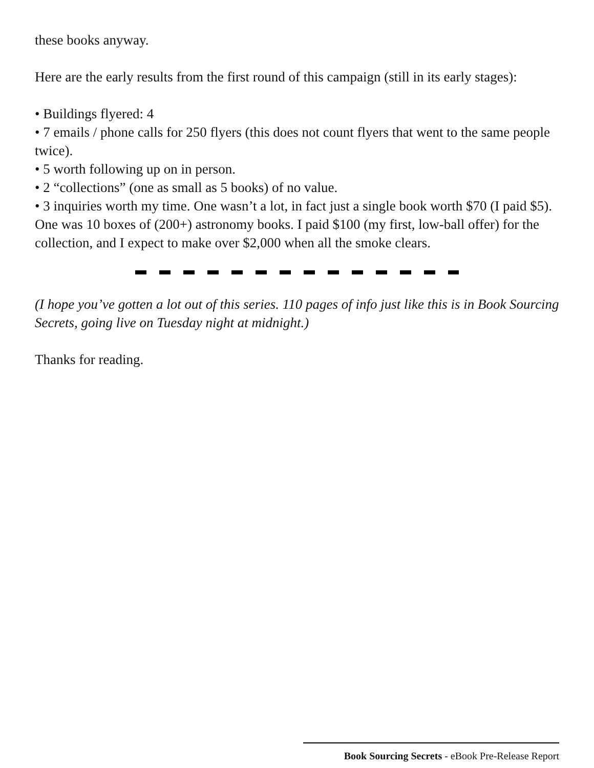these books anyway.
Here are the early results from the first round of this campaign (still in its early stages):
• Buildings flyered: 4
• 7 emails / phone calls for 250 flyers (this does not count flyers that went to the same people twice).
• 5 worth following up on in person.
• 2 “collections” (one as small as 5 books) of no value.
• 3 inquiries worth my time. One wasn’t a lot, in fact just a single book worth $70 (I paid $5). One was 10 boxes of (200+) astronomy books. I paid $100 (my first, low-ball offer) for the collection, and I expect to make over $2,000 when all the smoke clears.
(I hope you’ve gotten a lot out of this series. 110 pages of info just like this is in Book Sourcing Secrets, going live on Tuesday night at midnight.)
Thanks for reading.
Book Sourcing Secrets - eBook Pre-Release Report